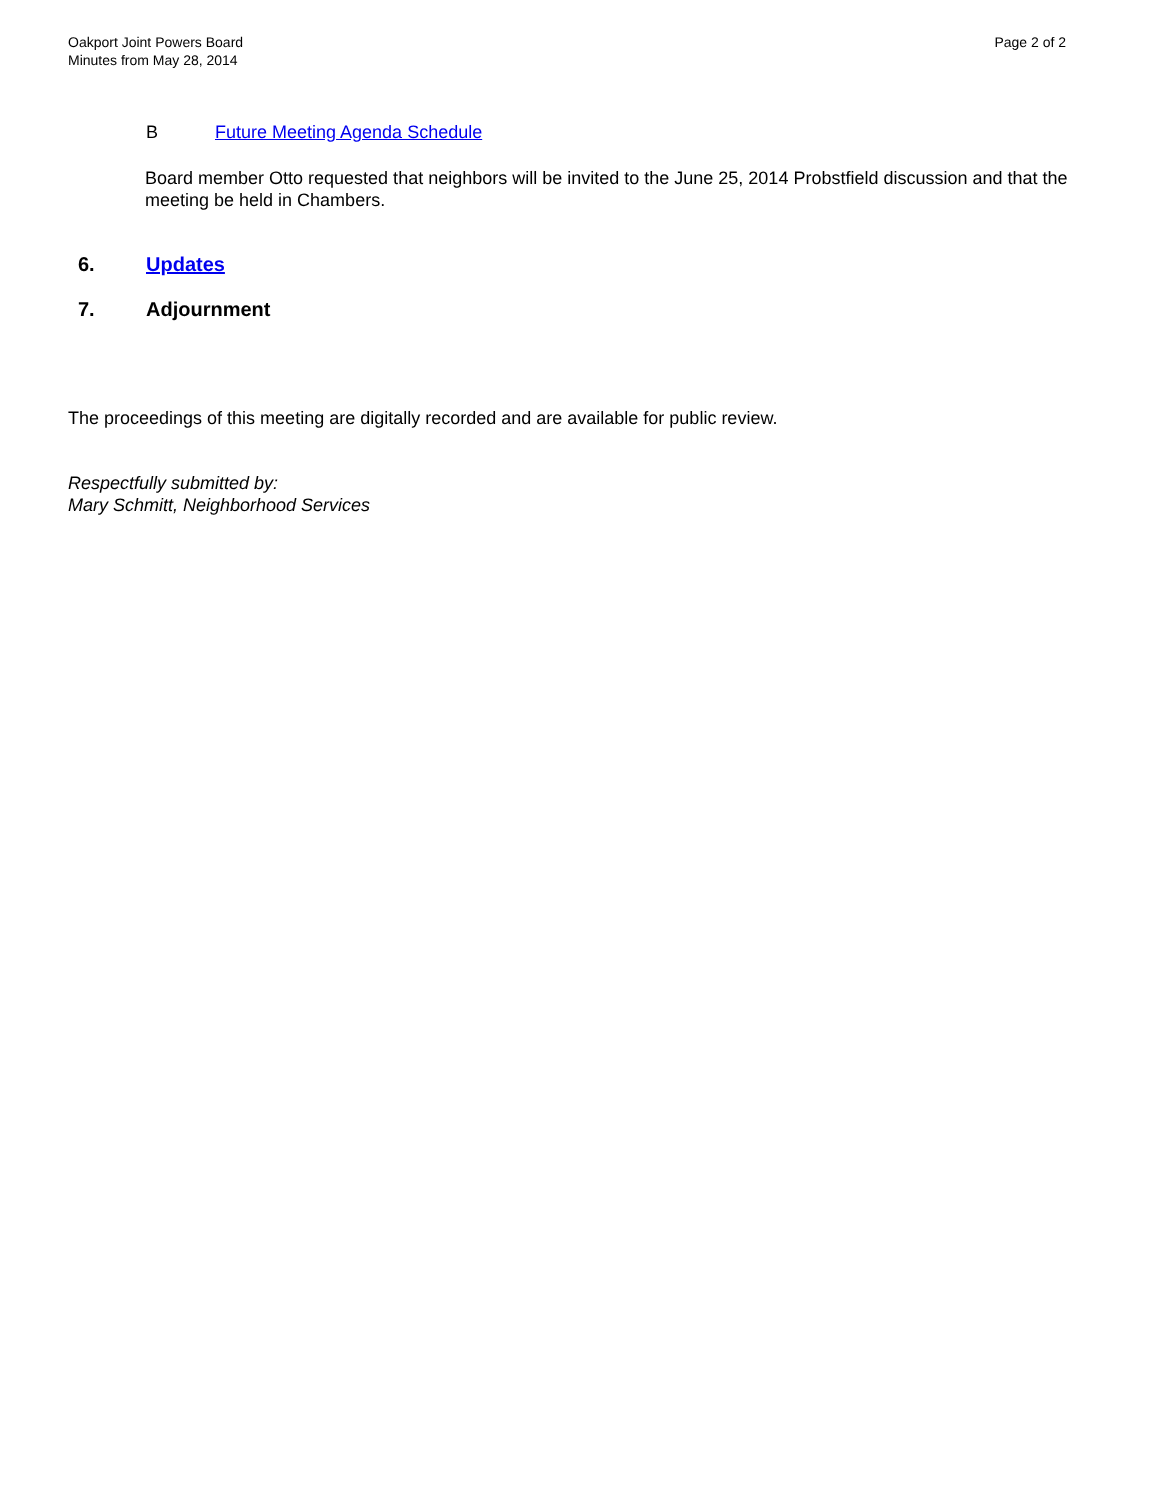Oakport Joint Powers Board
Minutes from May 28, 2014
Page 2 of 2
B Future Meeting Agenda Schedule
Board member Otto requested that neighbors will be invited to the June 25, 2014 Probstfield discussion and that the meeting be held in Chambers.
6. Updates
7. Adjournment
The proceedings of this meeting are digitally recorded and are available for public review.
Respectfully submitted by:
Mary Schmitt, Neighborhood Services